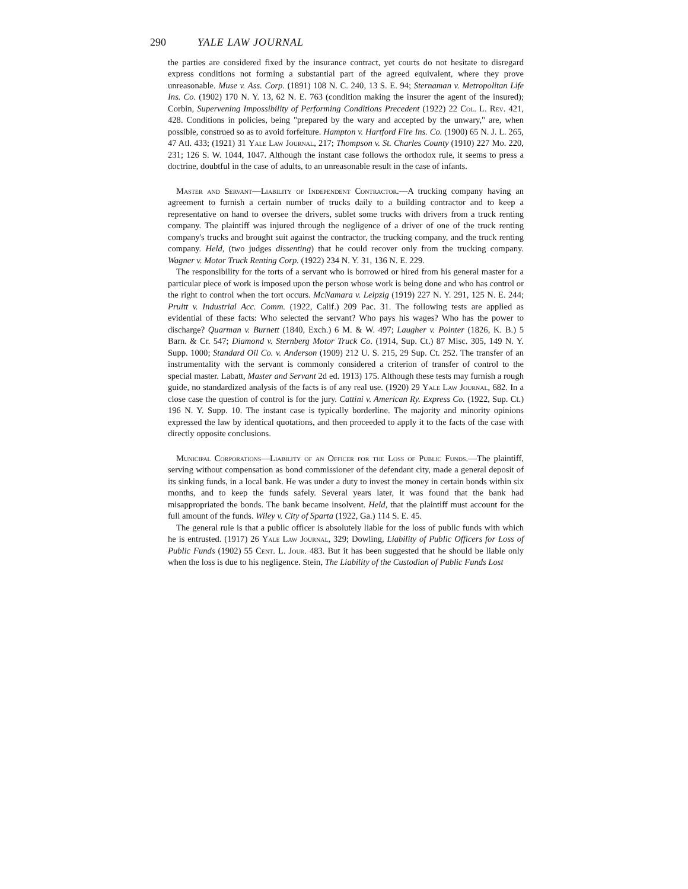290 YALE LAW JOURNAL
the parties are considered fixed by the insurance contract, yet courts do not hesitate to disregard express conditions not forming a substantial part of the agreed equivalent, where they prove unreasonable. Muse v. Ass. Corp. (1891) 108 N. C. 240, 13 S. E. 94; Sternaman v. Metropolitan Life Ins. Co. (1902) 170 N. Y. 13, 62 N. E. 763 (condition making the insurer the agent of the insured); Corbin, Supervening Impossibility of Performing Conditions Precedent (1922) 22 Col. L. Rev. 421, 428. Conditions in policies, being "prepared by the wary and accepted by the unwary," are, when possible, construed so as to avoid forfeiture. Hampton v. Hartford Fire Ins. Co. (1900) 65 N. J. L. 265, 47 Atl. 433; (1921) 31 Yale Law Journal, 217; Thompson v. St. Charles County (1910) 227 Mo. 220, 231; 126 S. W. 1044, 1047. Although the instant case follows the orthodox rule, it seems to press a doctrine, doubtful in the case of adults, to an unreasonable result in the case of infants.
Master and Servant—Liability of Independent Contractor.—A trucking company having an agreement to furnish a certain number of trucks daily to a building contractor and to keep a representative on hand to oversee the drivers, sublet some trucks with drivers from a truck renting company. The plaintiff was injured through the negligence of a driver of one of the truck renting company's trucks and brought suit against the contractor, the trucking company, and the truck renting company. Held, (two judges dissenting) that he could recover only from the trucking company. Wagner v. Motor Truck Renting Corp. (1922) 234 N. Y. 31, 136 N. E. 229.
The responsibility for the torts of a servant who is borrowed or hired from his general master for a particular piece of work is imposed upon the person whose work is being done and who has control or the right to control when the tort occurs. McNamara v. Leipzig (1919) 227 N. Y. 291, 125 N. E. 244; Pruitt v. Industrial Acc. Comm. (1922, Calif.) 209 Pac. 31. The following tests are applied as evidential of these facts: Who selected the servant? Who pays his wages? Who has the power to discharge? Quarman v. Burnett (1840, Exch.) 6 M. & W. 497; Laugher v. Pointer (1826, K. B.) 5 Barn. & Cr. 547; Diamond v. Sternberg Motor Truck Co. (1914, Sup. Ct.) 87 Misc. 305, 149 N. Y. Supp. 1000; Standard Oil Co. v. Anderson (1909) 212 U. S. 215, 29 Sup. Ct. 252. The transfer of an instrumentality with the servant is commonly considered a criterion of transfer of control to the special master. Labatt, Master and Servant 2d ed. 1913) 175. Although these tests may furnish a rough guide, no standardized analysis of the facts is of any real use. (1920) 29 Yale Law Journal, 682. In a close case the question of control is for the jury. Cattini v. American Ry. Express Co. (1922, Sup. Ct.) 196 N. Y. Supp. 10. The instant case is typically borderline. The majority and minority opinions expressed the law by identical quotations, and then proceeded to apply it to the facts of the case with directly opposite conclusions.
Municipal Corporations—Liability of an Officer for the Loss of Public Funds.—The plaintiff, serving without compensation as bond commissioner of the defendant city, made a general deposit of its sinking funds, in a local bank. He was under a duty to invest the money in certain bonds within six months, and to keep the funds safely. Several years later, it was found that the bank had misappropriated the bonds. The bank became insolvent. Held, that the plaintiff must account for the full amount of the funds. Wiley v. City of Sparta (1922, Ga.) 114 S. E. 45.
The general rule is that a public officer is absolutely liable for the loss of public funds with which he is entrusted. (1917) 26 Yale Law Journal, 329; Dowling, Liability of Public Officers for Loss of Public Funds (1902) 55 Cent. L. Jour. 483. But it has been suggested that he should be liable only when the loss is due to his negligence. Stein, The Liability of the Custodian of Public Funds Lost